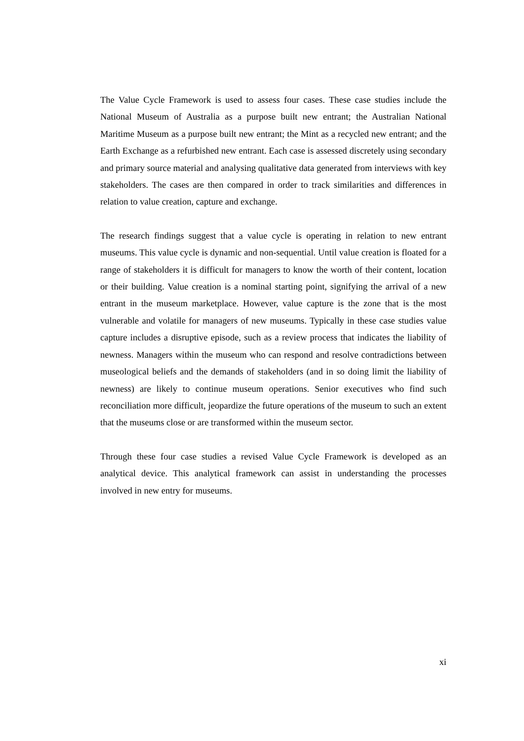The Value Cycle Framework is used to assess four cases. These case studies include the National Museum of Australia as a purpose built new entrant; the Australian National Maritime Museum as a purpose built new entrant; the Mint as a recycled new entrant; and the Earth Exchange as a refurbished new entrant. Each case is assessed discretely using secondary and primary source material and analysing qualitative data generated from interviews with key stakeholders. The cases are then compared in order to track similarities and differences in relation to value creation, capture and exchange.
The research findings suggest that a value cycle is operating in relation to new entrant museums. This value cycle is dynamic and non-sequential. Until value creation is floated for a range of stakeholders it is difficult for managers to know the worth of their content, location or their building. Value creation is a nominal starting point, signifying the arrival of a new entrant in the museum marketplace. However, value capture is the zone that is the most vulnerable and volatile for managers of new museums. Typically in these case studies value capture includes a disruptive episode, such as a review process that indicates the liability of newness. Managers within the museum who can respond and resolve contradictions between museological beliefs and the demands of stakeholders (and in so doing limit the liability of newness) are likely to continue museum operations. Senior executives who find such reconciliation more difficult, jeopardize the future operations of the museum to such an extent that the museums close or are transformed within the museum sector.
Through these four case studies a revised Value Cycle Framework is developed as an analytical device. This analytical framework can assist in understanding the processes involved in new entry for museums.
xi